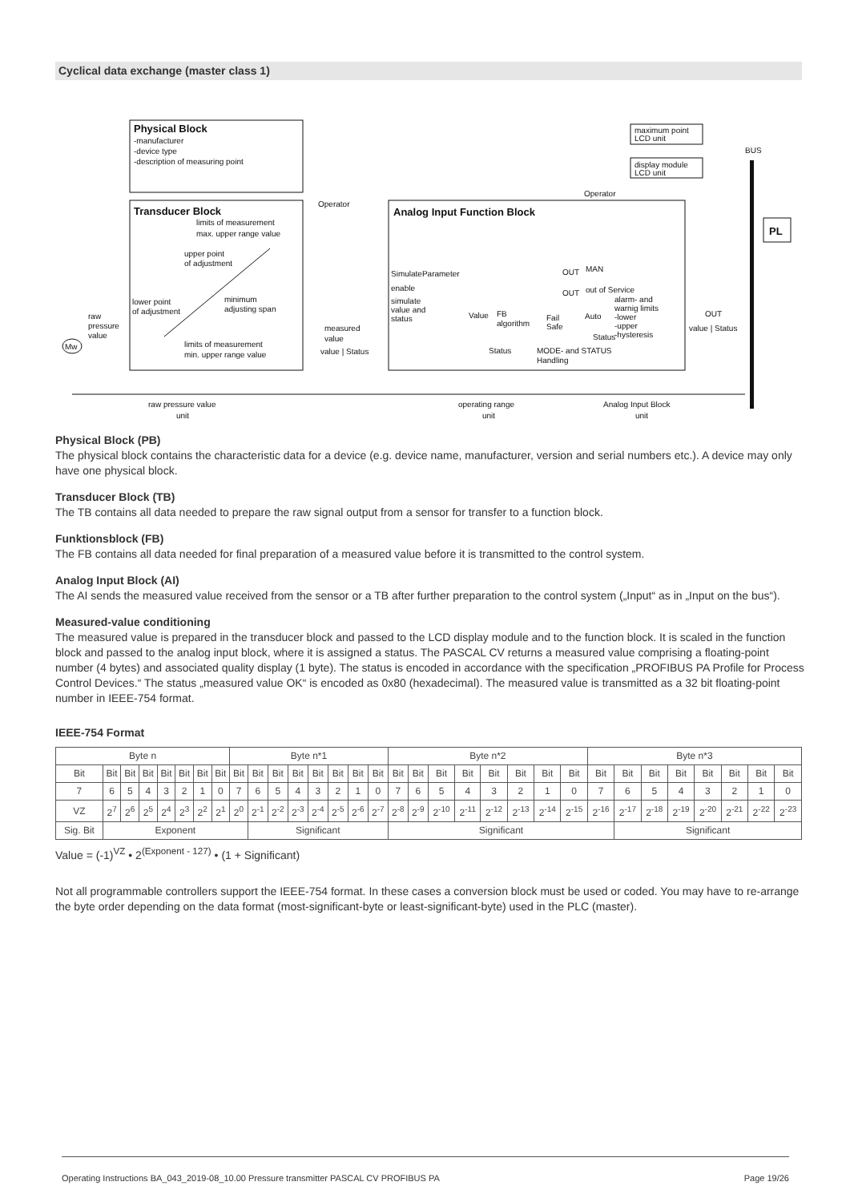Cyclical data exchange (master class 1)
Physical Block
-manufacturer
-device type
-description of measuring point
Transducer Block
limits of measurement
max. upper range value
upper point
of adjustment
lower point
of adjustment
minimum
adjusting span
limits of measurement
min. upper range value
raw
pressure
value
Mw
Operator
measured
value
value | Status
Analog Input Function Block
SimulateParameter
enable
simulate
value and
status
Value
FB
algorithm
Fail
Safe
OUT
MAN
OUT
out of Service
Auto
Status
Status
MODE- and STATUS
Handling
alarm- and
warnig limits
-lower
-upper
-hysteresis
Operator
maximum point
LCD unit
display module
LCD unit
BUS
PL
OUT
value | Status
raw pressure value
unit
operating range
unit
Analog Input Block
unit
Physical Block (PB)
The physical block contains the characteristic data for a device (e.g. device name, manufacturer, version and serial numbers etc.). A device may only have one physical block.
Transducer Block (TB)
The TB contains all data needed to prepare the raw signal output from a sensor for transfer to a function block.
Funktionsblock (FB)
The FB contains all data needed for final preparation of a measured value before it is transmitted to the control system.
Analog Input Block (AI)
The AI sends the measured value received from the sensor or a TB after further preparation to the control system („Input“ as in „Input on the bus“).
Measured-value conditioning
The measured value is prepared in the transducer block and passed to the LCD display module and to the function block. It is scaled in the function block and passed to the analog input block, where it is assigned a status. The PASCAL CV returns a measured value comprising a floating-point number (4 bytes) and associated quality display (1 byte). The status is encoded in accordance with the specification „PROFIBUS PA Profile for Process Control Devices.“ The status „measured value OK“ is encoded as 0x80 (hexadecimal). The measured value is transmitted as a 32 bit floating-point number in IEEE-754 format.
IEEE-754 Format
| Byte n | | | | | | | | Byte n*1 | | | | | | | | Byte n*2 | | | | | | | | Byte n*3 | | | | | | | |
| Bit | Bit | Bit | Bit | Bit | Bit | Bit | Bit | Bit | Bit | Bit | Bit | Bit | Bit | Bit | Bit | Bit | Bit | Bit | Bit | Bit | Bit | Bit | Bit | Bit | Bit | Bit | Bit | Bit | Bit | Bit | Bit |
| 7 | 6 | 5 | 4 | 3 | 2 | 1 | 0 | 7 | 6 | 5 | 4 | 3 | 2 | 1 | 0 | 7 | 6 | 5 | 4 | 3 | 2 | 1 | 0 | 7 | 6 | 5 | 4 | 3 | 2 | 1 | 0 |
| VZ | 2<sup>7</sup> | 2<sup>6</sup> | 2<sup>5</sup> | 2<sup>4</sup> | 2<sup>3</sup> | 2<sup>2</sup> | 2<sup>1</sup> | 2<sup>0</sup> | 2<sup>-1</sup> | 2<sup>-2</sup> | 2<sup>-3</sup> | 2<sup>-4</sup> | 2<sup>-5</sup> | 2<sup>-6</sup> | 2<sup>-7</sup> | 2<sup>-8</sup> | 2<sup>-9</sup> | 2<sup>-10</sup> | 2<sup>-11</sup> | 2<sup>-12</sup> | 2<sup>-13</sup> | 2<sup>-14</sup> | 2<sup>-15</sup> | 2<sup>-16</sup> | 2<sup>-17</sup> | 2<sup>-18</sup> | 2<sup>-19</sup> | 2<sup>-20</sup> | 2<sup>-21</sup> | 2<sup>-22</sup> | 2<sup>-23</sup> |
| Sig. Bit | Exponent | | | | | | | | Significant | | | | | | | Significant | | | | | | | | | Significant | | | | | | |
Value = (-1)<sup>VZ</sup> • 2<sup>(Exponent - 127)</sup> • (1 + Significant)
Not all programmable controllers support the IEEE-754 format. In these cases a conversion block must be used or coded. You may have to re-arrange the byte order depending on the data format (most-significant-byte or least-significant-byte) used in the PLC (master).
Operating Instructions BA_043_2019-08_10.00 Pressure transmitter PASCAL CV PROFIBUS PA Page 19/26